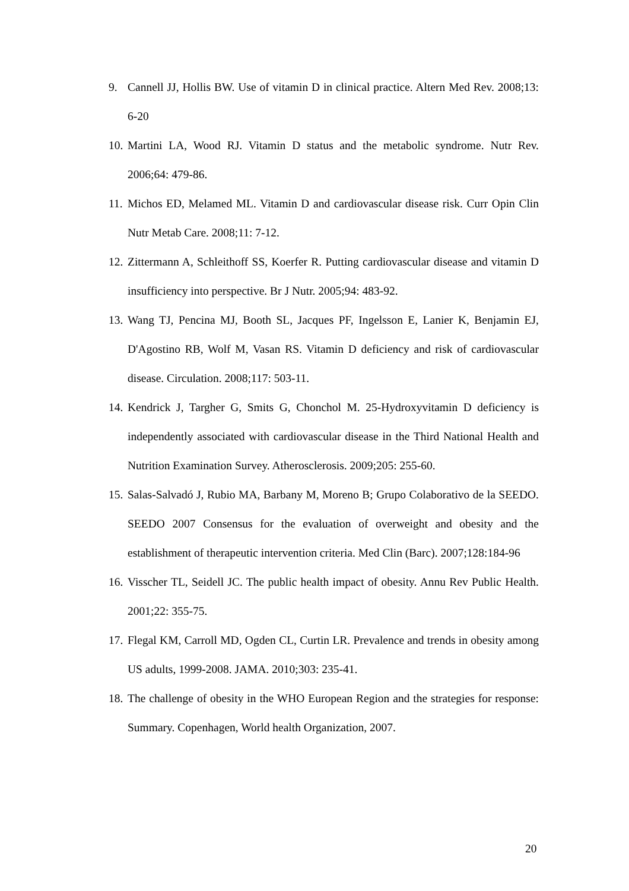9. Cannell JJ, Hollis BW. Use of vitamin D in clinical practice. Altern Med Rev. 2008;13: 6-20
10. Martini LA, Wood RJ. Vitamin D status and the metabolic syndrome. Nutr Rev. 2006;64: 479-86.
11. Michos ED, Melamed ML. Vitamin D and cardiovascular disease risk. Curr Opin Clin Nutr Metab Care. 2008;11: 7-12.
12. Zittermann A, Schleithoff SS, Koerfer R. Putting cardiovascular disease and vitamin D insufficiency into perspective. Br J Nutr. 2005;94: 483-92.
13. Wang TJ, Pencina MJ, Booth SL, Jacques PF, Ingelsson E, Lanier K, Benjamin EJ, D'Agostino RB, Wolf M, Vasan RS. Vitamin D deficiency and risk of cardiovascular disease. Circulation. 2008;117: 503-11.
14. Kendrick J, Targher G, Smits G, Chonchol M. 25-Hydroxyvitamin D deficiency is independently associated with cardiovascular disease in the Third National Health and Nutrition Examination Survey. Atherosclerosis. 2009;205: 255-60.
15. Salas-Salvadó J, Rubio MA, Barbany M, Moreno B; Grupo Colaborativo de la SEEDO. SEEDO 2007 Consensus for the evaluation of overweight and obesity and the establishment of therapeutic intervention criteria. Med Clin (Barc). 2007;128:184-96
16. Visscher TL, Seidell JC. The public health impact of obesity. Annu Rev Public Health. 2001;22: 355-75.
17. Flegal KM, Carroll MD, Ogden CL, Curtin LR. Prevalence and trends in obesity among US adults, 1999-2008. JAMA. 2010;303: 235-41.
18. The challenge of obesity in the WHO European Region and the strategies for response: Summary. Copenhagen, World health Organization, 2007.
20